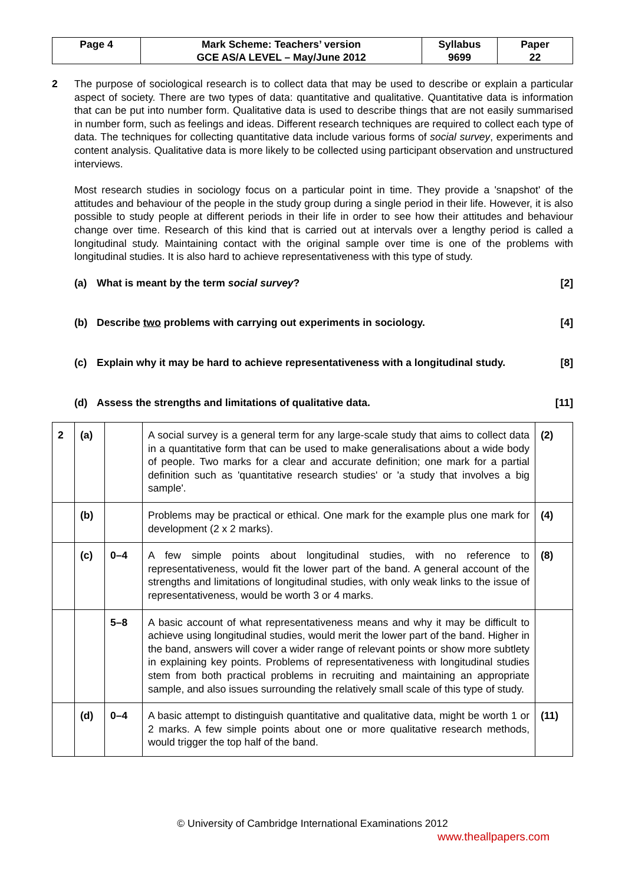| Page 4 | Mark Scheme: Teachers’ version | Syllabus | Paper |
| | GCE AS/A LEVEL – May/June 2012 | 9699 | 22 |
2 The purpose of sociological research is to collect data that may be used to describe or explain a particular aspect of society. There are two types of data: quantitative and qualitative. Quantitative data is information that can be put into number form. Qualitative data is used to describe things that are not easily summarised in number form, such as feelings and ideas. Different research techniques are required to collect each type of data. The techniques for collecting quantitative data include various forms of social survey, experiments and content analysis. Qualitative data is more likely to be collected using participant observation and unstructured interviews.
Most research studies in sociology focus on a particular point in time. They provide a 'snapshot' of the attitudes and behaviour of the people in the study group during a single period in their life. However, it is also possible to study people at different periods in their life in order to see how their attitudes and behaviour change over time. Research of this kind that is carried out at intervals over a lengthy period is called a longitudinal study. Maintaining contact with the original sample over time is one of the problems with longitudinal studies. It is also hard to achieve representativeness with this type of study.
(a) What is meant by the term social survey? [2]
(b) Describe two problems with carrying out experiments in sociology. [4]
(c) Explain why it may be hard to achieve representativeness with a longitudinal study. [8]
(d) Assess the strengths and limitations of qualitative data. [11]
| 2 | (a) | | A social survey is a general term for any large-scale study that aims to collect data in a quantitative form that can be used to make generalisations about a wide body of people. Two marks for a clear and accurate definition; one mark for a partial definition such as 'quantitative research studies' or 'a study that involves a big sample'. | (2) |
| | (b) | | Problems may be practical or ethical. One mark for the example plus one mark for development (2 x 2 marks). | (4) |
| | (c) | 0–4 | A few simple points about longitudinal studies, with no reference to representativeness, would fit the lower part of the band. A general account of the strengths and limitations of longitudinal studies, with only weak links to the issue of representativeness, would be worth 3 or 4 marks. | (8) |
| | | 5–8 | A basic account of what representativeness means and why it may be difficult to achieve using longitudinal studies, would merit the lower part of the band. Higher in the band, answers will cover a wider range of relevant points or show more subtlety in explaining key points. Problems of representativeness with longitudinal studies stem from both practical problems in recruiting and maintaining an appropriate sample, and also issues surrounding the relatively small scale of this type of study. | |
| | (d) | 0–4 | A basic attempt to distinguish quantitative and qualitative data, might be worth 1 or 2 marks. A few simple points about one or more qualitative research methods, would trigger the top half of the band. | (11) |
© University of Cambridge International Examinations 2012
www.theallpapers.com